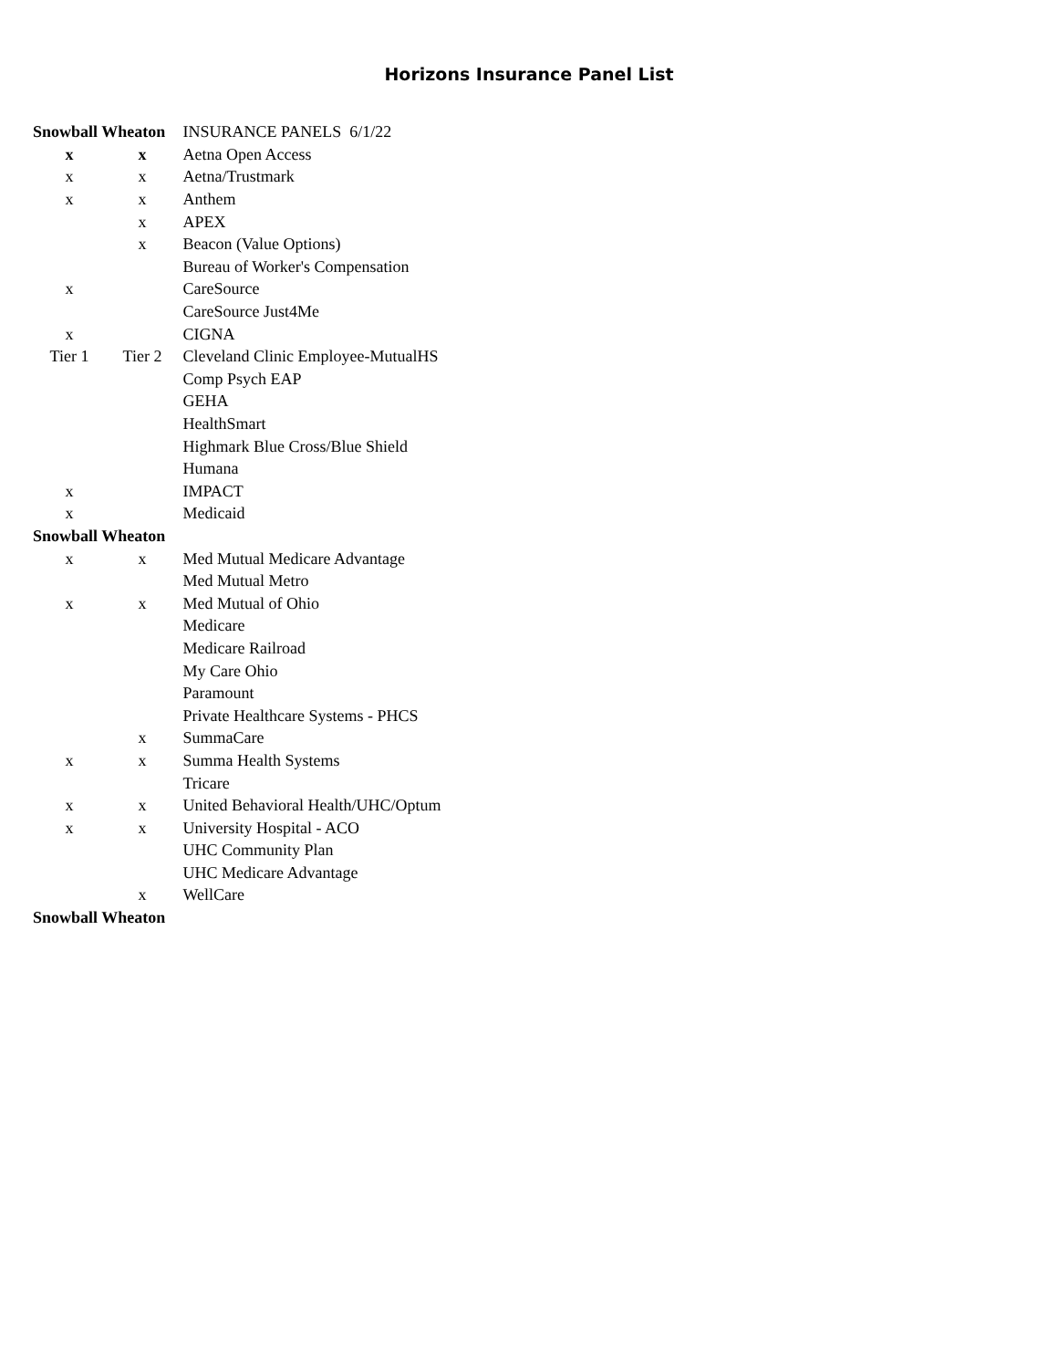Horizons Insurance Panel List
| Snowball Wheaton | | INSURANCE PANELS 6/1/22 |
| x | x | Aetna Open Access |
| x | x | Aetna/Trustmark |
| x | x | Anthem |
| | x | APEX |
| | x | Beacon (Value Options) |
| | | Bureau of Worker's Compensation |
| x | | CareSource |
| | | CareSource Just4Me |
| x | | CIGNA |
| Tier 1 | Tier 2 | Cleveland Clinic Employee-MutualHS |
| | | Comp Psych EAP |
| | | GEHA |
| | | HealthSmart |
| | | Highmark Blue Cross/Blue Shield |
| | | Humana |
| x | | IMPACT |
| x | | Medicaid |
| Snowball Wheaton | | |
| x | x | Med Mutual Medicare Advantage |
| | | Med Mutual Metro |
| x | x | Med Mutual of Ohio |
| | | Medicare |
| | | Medicare Railroad |
| | | My Care Ohio |
| | | Paramount |
| | | Private Healthcare Systems - PHCS |
| | x | SummaCare |
| x | x | Summa Health Systems |
| | | Tricare |
| x | x | United Behavioral Health/UHC/Optum |
| x | x | University Hospital - ACO |
| | | UHC Community Plan |
| | | UHC Medicare Advantage |
| | x | WellCare |
| Snowball Wheaton | | |